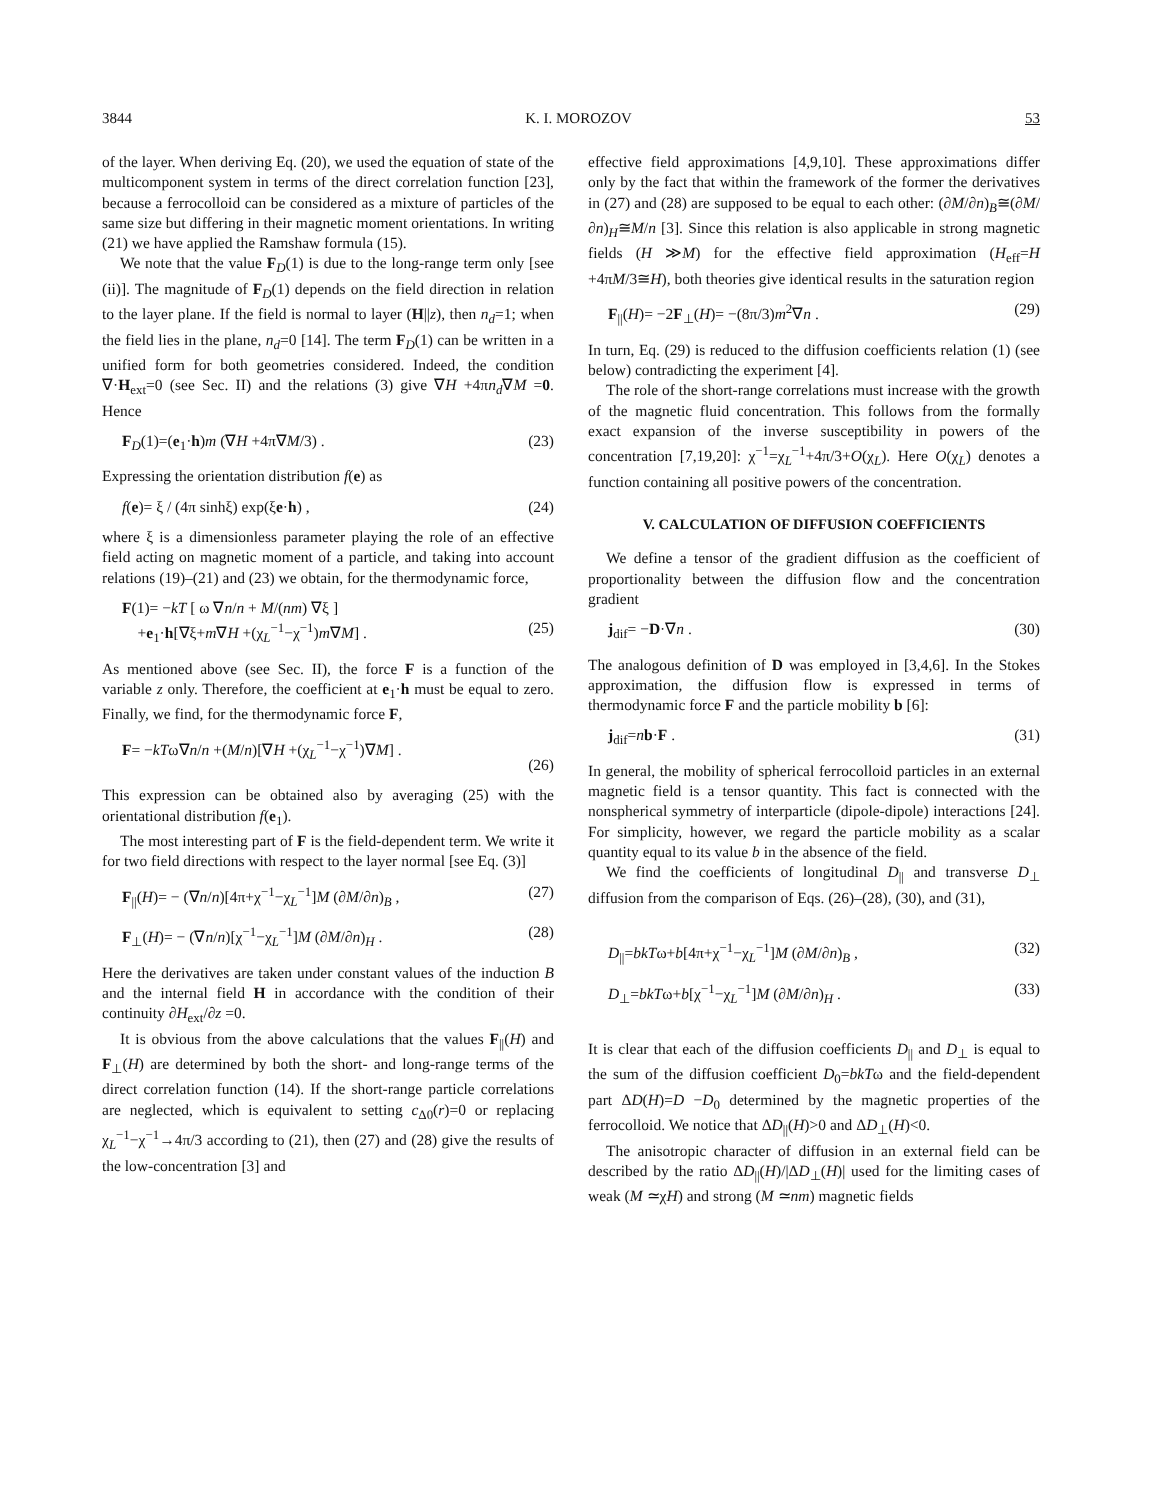3844 K. I. MOROZOV 53
of the layer. When deriving Eq. (20), we used the equation of state of the multicomponent system in terms of the direct correlation function [23], because a ferrocolloid can be considered as a mixture of particles of the same size but differing in their magnetic moment orientations. In writing (21) we have applied the Ramshaw formula (15).
We note that the value F<sub>D</sub>(1) is due to the long-range term only [see (ii)]. The magnitude of F<sub>D</sub>(1) depends on the field direction in relation to the layer plane. If the field is normal to layer (H||z), then n<sub>d</sub>=1; when the field lies in the plane, n<sub>d</sub>=0 [14]. The term F<sub>D</sub>(1) can be written in a unified form for both geometries considered. Indeed, the condition ∇·H<sub>ext</sub>=0 (see Sec. II) and the relations (3) give ∇H +4πn<sub>d</sub>∇M =0. Hence
F<sub>D</sub>(1)=(e<sub>1</sub>·h)m (∇H +4π∇M/3) . (23)
Expressing the orientation distribution f(e) as
f(e)= ξ / (4π sinhξ) exp(ξe·h) , (24)
where ξ is a dimensionless parameter playing the role of an effective field acting on magnetic moment of a particle, and taking into account relations (19)–(21) and (23) we obtain, for the thermodynamic force,
F(1)= −kT [ ω ∇n/n + M/(nm) ∇ξ ]
+e<sub>1</sub>·h[∇ξ+m∇H +(χ<sub>L</sub><sup>−1</sup>−χ<sup>−1</sup>)m∇M] .
(25)
As mentioned above (see Sec. II), the force F is a function of the variable z only. Therefore, the coefficient at e<sub>1</sub>·h must be equal to zero. Finally, we find, for the thermodynamic force F,
F= −kTω∇n/n +(M/n)[∇H +(χ<sub>L</sub><sup>−1</sup>−χ<sup>−1</sup>)∇M] .
(26)
This expression can be obtained also by averaging (25) with the orientational distribution f(e<sub>1</sub>).
The most interesting part of F is the field-dependent term. We write it for two field directions with respect to the layer normal [see Eq. (3)]
F<sub>||</sub>(H)= − (∇n/n)[4π+χ<sup>−1</sup>−χ<sub>L</sub><sup>−1</sup>]M (∂M/∂n)<sub>B</sub> , (27)
F<sub>⊥</sub>(H)= − (∇n/n)[χ<sup>−1</sup>−χ<sub>L</sub><sup>−1</sup>]M (∂M/∂n)<sub>H</sub> . (28)
Here the derivatives are taken under constant values of the induction B and the internal field H in accordance with the condition of their continuity ∂H<sub>ext</sub>/∂z =0.
It is obvious from the above calculations that the values F<sub>||</sub>(H) and F<sub>⊥</sub>(H) are determined by both the short- and long-range terms of the direct correlation function (14). If the short-range particle correlations are neglected, which is equivalent to setting c<sub>Δ0</sub>(r)=0 or replacing χ<sub>L</sub><sup>−1</sup>−χ<sup>−1</sup>→4π/3 according to (21), then (27) and (28) give the results of the low-concentration [3] and
effective field approximations [4,9,10]. These approximations differ only by the fact that within the framework of the former the derivatives in (27) and (28) are supposed to be equal to each other: (∂M/∂n)<sub>B</sub>≅(∂M/∂n)<sub>H</sub>≅M/n [3]. Since this relation is also applicable in strong magnetic fields (H ≫M) for the effective field approximation (H<sub>eff</sub>=H +4πM/3≅H), both theories give identical results in the saturation region
F<sub>||</sub>(H)= −2F<sub>⊥</sub>(H)= −(8π/3)m<sup>2</sup>∇n . (29)
In turn, Eq. (29) is reduced to the diffusion coefficients relation (1) (see below) contradicting the experiment [4].
The role of the short-range correlations must increase with the growth of the magnetic fluid concentration. This follows from the formally exact expansion of the inverse susceptibility in powers of the concentration [7,19,20]: χ<sup>−1</sup>=χ<sub>L</sub><sup>−1</sup>+4π/3+O(χ<sub>L</sub>). Here O(χ<sub>L</sub>) denotes a function containing all positive powers of the concentration.
V. CALCULATION OF DIFFUSION COEFFICIENTS
We define a tensor of the gradient diffusion as the coefficient of proportionality between the diffusion flow and the concentration gradient
j<sub>dif</sub>= −D·∇n . (30)
The analogous definition of D was employed in [3,4,6]. In the Stokes approximation, the diffusion flow is expressed in terms of thermodynamic force F and the particle mobility b [6]:
j<sub>dif</sub>=nb·F . (31)
In general, the mobility of spherical ferrocolloid particles in an external magnetic field is a tensor quantity. This fact is connected with the nonspherical symmetry of interparticle (dipole-dipole) interactions [24]. For simplicity, however, we regard the particle mobility as a scalar quantity equal to its value b in the absence of the field.
We find the coefficients of longitudinal D<sub>||</sub> and transverse D<sub>⊥</sub> diffusion from the comparison of Eqs. (26)–(28), (30), and (31),
D<sub>||</sub>=bkTω+b[4π+χ<sup>−1</sup>−χ<sub>L</sub><sup>−1</sup>]M (∂M/∂n)<sub>B</sub> , (32)
D<sub>⊥</sub>=bkTω+b[χ<sup>−1</sup>−χ<sub>L</sub><sup>−1</sup>]M (∂M/∂n)<sub>H</sub> . (33)
It is clear that each of the diffusion coefficients D<sub>||</sub> and D<sub>⊥</sub> is equal to the sum of the diffusion coefficient D<sub>0</sub>=bkTω and the field-dependent part ΔD(H)=D −D<sub>0</sub> determined by the magnetic properties of the ferrocolloid. We notice that ΔD<sub>||</sub>(H)>0 and ΔD<sub>⊥</sub>(H)<0.
The anisotropic character of diffusion in an external field can be described by the ratio ΔD<sub>||</sub>(H)/|ΔD<sub>⊥</sub>(H)| used for the limiting cases of weak (M ≃χH) and strong (M ≃nm) magnetic fields